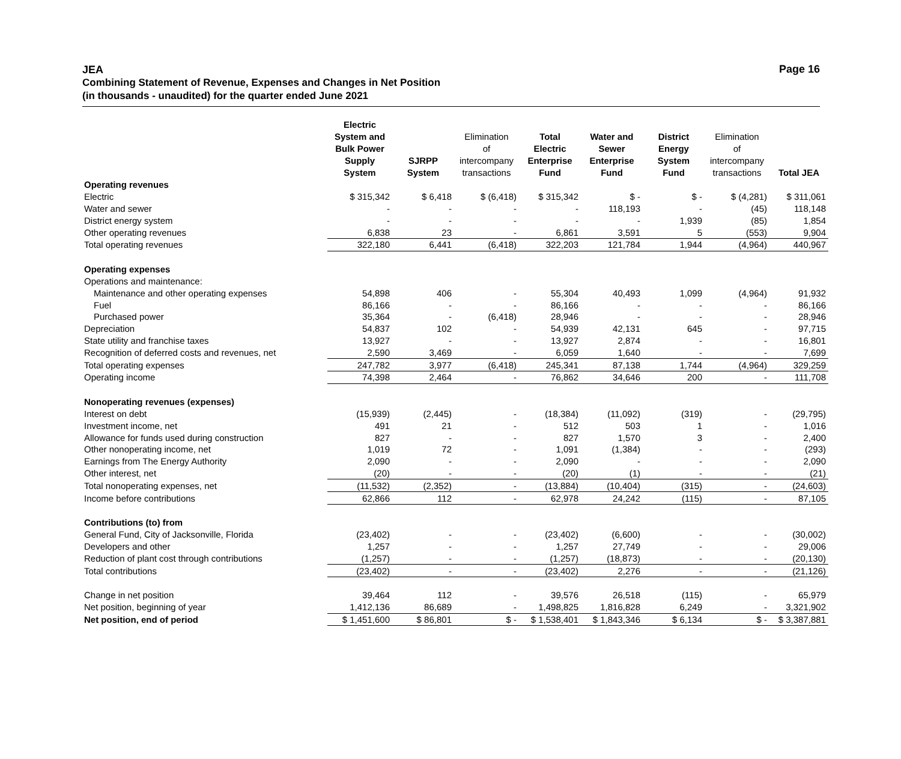Page 16
JEA
Combining Statement of Revenue, Expenses and Changes in Net Position
(in thousands - unaudited) for the quarter ended June 2021
| | Electric System and Bulk Power Supply System | SJRPP System | Elimination of intercompany transactions | Total Electric Enterprise Fund | Water and Sewer Enterprise Fund | District Energy System Fund | Elimination of intercompany transactions | Total JEA |
| --- | --- | --- | --- | --- | --- | --- | --- | --- |
| Operating revenues | | | | | | | | |
| Electric | $ 315,342 | $ 6,418 | $ (6,418) | $ 315,342 | $ - | $ - | $ (4,281) | $ 311,061 |
| Water and sewer | - | - | - | - | 118,193 | - | (45) | 118,148 |
| District energy system | - | - | - | - | - | 1,939 | (85) | 1,854 |
| Other operating revenues | 6,838 | 23 | - | 6,861 | 3,591 | 5 | (553) | 9,904 |
| Total operating revenues | 322,180 | 6,441 | (6,418) | 322,203 | 121,784 | 1,944 | (4,964) | 440,967 |
| Operating expenses | | | | | | | | |
| Operations and maintenance: | | | | | | | | |
| Maintenance and other operating expenses | 54,898 | 406 | - | 55,304 | 40,493 | 1,099 | (4,964) | 91,932 |
| Fuel | 86,166 | - | - | 86,166 | - | - | - | 86,166 |
| Purchased power | 35,364 | - | (6,418) | 28,946 | - | - | - | 28,946 |
| Depreciation | 54,837 | 102 | - | 54,939 | 42,131 | 645 | - | 97,715 |
| State utility and franchise taxes | 13,927 | - | - | 13,927 | 2,874 | - | - | 16,801 |
| Recognition of deferred costs and revenues, net | 2,590 | 3,469 | - | 6,059 | 1,640 | - | - | 7,699 |
| Total operating expenses | 247,782 | 3,977 | (6,418) | 245,341 | 87,138 | 1,744 | (4,964) | 329,259 |
| Operating income | 74,398 | 2,464 | - | 76,862 | 34,646 | 200 | - | 111,708 |
| Nonoperating revenues (expenses) | | | | | | | | |
| Interest on debt | (15,939) | (2,445) | - | (18,384) | (11,092) | (319) | - | (29,795) |
| Investment income, net | 491 | 21 | - | 512 | 503 | 1 | - | 1,016 |
| Allowance for funds used during construction | 827 | - | - | 827 | 1,570 | 3 | - | 2,400 |
| Other nonoperating income, net | 1,019 | 72 | - | 1,091 | (1,384) | - | - | (293) |
| Earnings from The Energy Authority | 2,090 | - | - | 2,090 | - | - | - | 2,090 |
| Other interest, net | (20) | - | - | (20) | (1) | - | - | (21) |
| Total nonoperating expenses, net | (11,532) | (2,352) | - | (13,884) | (10,404) | (315) | - | (24,603) |
| Income before contributions | 62,866 | 112 | - | 62,978 | 24,242 | (115) | - | 87,105 |
| Contributions (to) from | | | | | | | | |
| General Fund, City of Jacksonville, Florida | (23,402) | - | - | (23,402) | (6,600) | - | - | (30,002) |
| Developers and other | 1,257 | - | - | 1,257 | 27,749 | - | - | 29,006 |
| Reduction of plant cost through contributions | (1,257) | - | - | (1,257) | (18,873) | - | - | (20,130) |
| Total contributions | (23,402) | - | - | (23,402) | 2,276 | - | - | (21,126) |
| Change in net position | 39,464 | 112 | - | 39,576 | 26,518 | (115) | - | 65,979 |
| Net position, beginning of year | 1,412,136 | 86,689 | - | 1,498,825 | 1,816,828 | 6,249 | - | 3,321,902 |
| Net position, end of period | $ 1,451,600 | $ 86,801 | $ - | $ 1,538,401 | $ 1,843,346 | $ 6,134 | $ - | $ 3,387,881 |